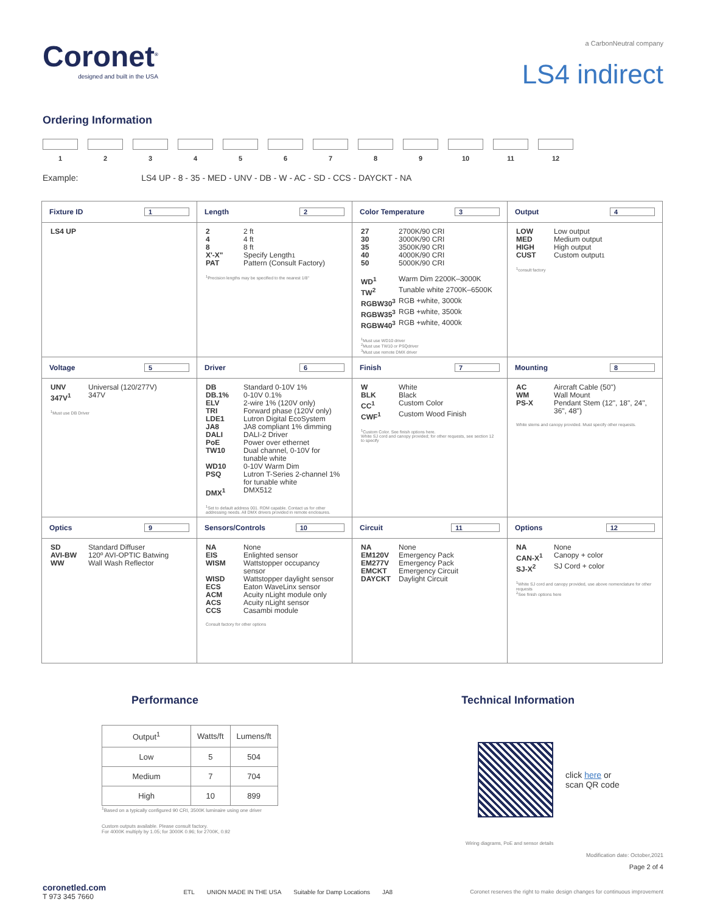Coronet<sup>®</sup>
designed and built in the USA
a CarbonNeutral company
LS4 indirect
Ordering Information
1 2 3 4 5 6 7 8 9 10 11 12
Example: LS4 UP - 8 - 35 - MED - UNV - DB - W - AC - SD - CCS - DAYCKT - NA
| Fixture ID 1 LS4 UP | Length 2 2 2 ft 4 4 ft 8 8 ft X'-X" Specify Length<sup>1</sup> PAT Pattern (Consult Factory) <sup>1</sup> Precision lengths may be specified to the nearest 1/8" | Color Temperature 3 27 2700K/90 CRI 30 3000K/90 CRI 35 3500K/90 CRI 40 4000K/90 CRI 50 5000K/90 CRI WD<sup>1</sup> Warm Dim 2200K–3000K TW<sup>2</sup> Tunable white 2700K–6500K RGBW30<sup>3</sup> RGB +white, 3000k RGBW35<sup>3</sup> RGB +white, 3500k RGBW40<sup>3</sup> RGB +white, 4000k <sup>1</sup> Must use WD10 driver <sup>2</sup> Must use TW10 or PSQdriver <sup>3</sup> Must use remote DMX driver | Output 4 LOW Low output MED Medium output HIGH High output CUST Custom output<sup>1</sup> <sup>1</sup> consult factory |
| Voltage 5 UNV Universal (120/277V) 347V<sup>1</sup> 347V <sup>1</sup> Must use DB Driver | Driver 6 DB Standard 0-10V 1% DB.1% 0-10V 0.1% ELV 2-wire 1% (120V only) TRI Forward phase (120V only) LDE1 Lutron Digital EcoSystem JA8 JA8 compliant 1% dimming DALI DALI-2 Driver PoE Power over ethernet TW10 Dual channel, 0-10V for tunable white WD10 0-10V Warm Dim PSQ Lutron T-Series 2-channel 1% for tunable white DMX<sup>1</sup> DMX512 <sup>1</sup> Set to default address 001. RDM capable. Contact us for other addressing needs. All DMX drivers provided in remote enclosures. | Finish 7 W White BLK Black CC<sup>1</sup> Custom Color CWF<sup>1</sup> Custom Wood Finish <sup>1</sup> Custom Color. See finish options here. White SJ cord and canopy provided; for other requests, see section 12 to specify | Mounting 8 AC Aircraft Cable (50") WM Wall Mount PS-X Pendant Stem (12", 18", 24", 36", 48") White stems and canopy provided. Must specify other requests. |
| Optics 9 SD Standard Diffuser AVI-BW 120º AVI-OPTIC Batwing WW Wall Wash Reflector | Sensors/Controls 10 NA None EIS Enlighted sensor WISM Wattstopper occupancy sensor WISD Wattstopper daylight sensor ECS Eaton WaveLinx sensor ACM Acuity nLight module only ACS Acuity nLight sensor CCS Casambi module Consult factory for other options | Circuit 11 NA None EM120V Emergency Pack EM277V Emergency Pack EMCKT Emergency Circuit DAYCKT Daylight Circuit | Options 12 NA None CAN-X<sup>1</sup> Canopy + color SJ-X<sup>2</sup> SJ Cord + color <sup>1</sup> White SJ cord and canopy provided, use above nomenclature for other requests <sup>2</sup> See finish options here |
Performance Technical Information
| Output<sup>1</sup> | Watts/ft | Lumens/ft |
| --- | --- | --- |
| Low | 5 | 504 |
| Medium | 7 | 704 |
| High | 10 | 899 |
<sup>1</sup> Based on a typically configured 90 CRI, 3500K luminaire using one driver
Custom outputs available. Please consult factory.
For 4000K multiply by 1.05; for 3000K 0.96; for 2700K, 0.92
click here or
scan QR code
Wiring diagrams, PoE and sensor details
Modification date: October,2021
Page 2 of 4
coronetled.com
T 973 345 7660
ETL UNION MADE IN THE USA Suitable for Damp Locations JA8
Coronet reserves the right to make design changes for continuous improvement